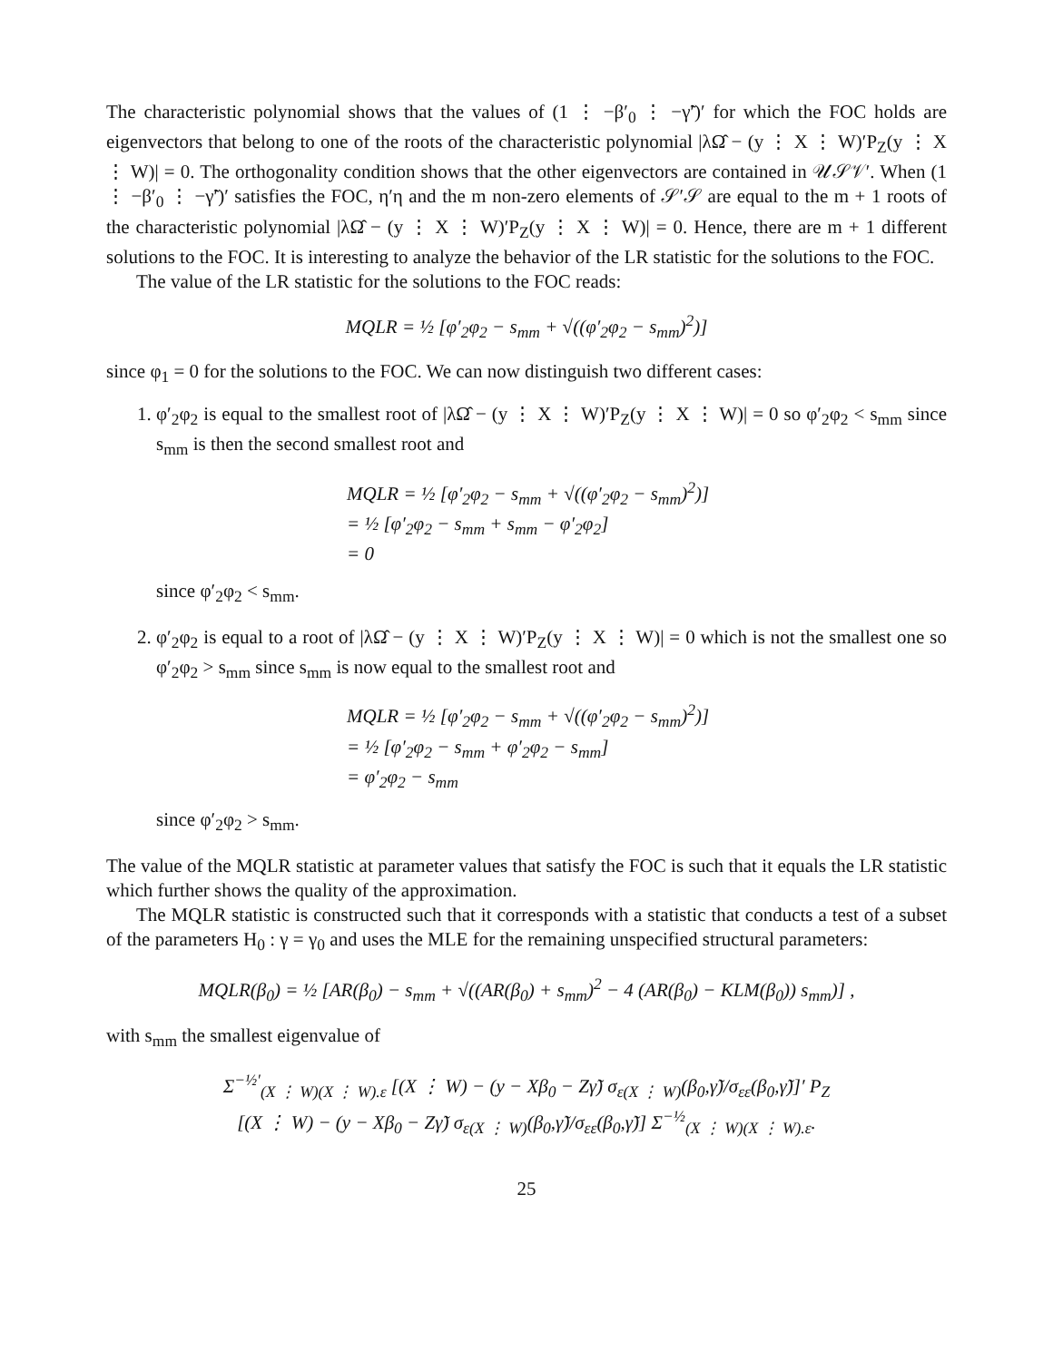The characteristic polynomial shows that the values of (1 ⋮ −β′<sub>0</sub> ⋮ −γ̃′)′ for which the FOC holds are eigenvectors that belong to one of the roots of the characteristic polynomial |λΩ̂ − (y ⋮ X ⋮ W)′P<sub>Z</sub>(y ⋮ X ⋮ W)| = 0. The orthogonality condition shows that the other eigenvectors are contained in 𝒰𝒮𝒱′. When (1 ⋮ −β′<sub>0</sub> ⋮ −γ̃′)′ satisfies the FOC, η′η and the m non-zero elements of 𝒮′𝒮 are equal to the m + 1 roots of the characteristic polynomial |λΩ̂ − (y ⋮ X ⋮ W)′P<sub>Z</sub>(y ⋮ X ⋮ W)| = 0. Hence, there are m + 1 different solutions to the FOC. It is interesting to analyze the behavior of the LR statistic for the solutions to the FOC.
The value of the LR statistic for the solutions to the FOC reads:
MQLR = ½ [φ′<sub>2</sub>φ<sub>2</sub> − s<sub>mm</sub> + √((φ′<sub>2</sub>φ<sub>2</sub> − s<sub>mm</sub>)<sup>2</sup>)]
since φ<sub>1</sub> = 0 for the solutions to the FOC. We can now distinguish two different cases:
1. φ′<sub>2</sub>φ<sub>2</sub> is equal to the smallest root of |λΩ̂ − (y ⋮ X ⋮ W)′P<sub>Z</sub>(y ⋮ X ⋮ W)| = 0 so φ′<sub>2</sub>φ<sub>2</sub> < s<sub>mm</sub> since s<sub>mm</sub> is then the second smallest root and
MQLR = ½ [φ′<sub>2</sub>φ<sub>2</sub> − s<sub>mm</sub> + √((φ′<sub>2</sub>φ<sub>2</sub> − s<sub>mm</sub>)<sup>2</sup>)]
= ½ [φ′<sub>2</sub>φ<sub>2</sub> − s<sub>mm</sub> + s<sub>mm</sub> − φ′<sub>2</sub>φ<sub>2</sub>]
= 0
since φ′<sub>2</sub>φ<sub>2</sub> < s<sub>mm</sub>.
2. φ′<sub>2</sub>φ<sub>2</sub> is equal to a root of |λΩ̂ − (y ⋮ X ⋮ W)′P<sub>Z</sub>(y ⋮ X ⋮ W)| = 0 which is not the smallest one so φ′<sub>2</sub>φ<sub>2</sub> > s<sub>mm</sub> since s<sub>mm</sub> is now equal to the smallest root and
MQLR = ½ [φ′<sub>2</sub>φ<sub>2</sub> − s<sub>mm</sub> + √((φ′<sub>2</sub>φ<sub>2</sub> − s<sub>mm</sub>)<sup>2</sup>)]
= ½ [φ′<sub>2</sub>φ<sub>2</sub> − s<sub>mm</sub> + φ′<sub>2</sub>φ<sub>2</sub> − s<sub>mm</sub>]
= φ′<sub>2</sub>φ<sub>2</sub> − s<sub>mm</sub>
since φ′<sub>2</sub>φ<sub>2</sub> > s<sub>mm</sub>.
The value of the MQLR statistic at parameter values that satisfy the FOC is such that it equals the LR statistic which further shows the quality of the approximation.
The MQLR statistic is constructed such that it corresponds with a statistic that conducts a test of a subset of the parameters H<sub>0</sub> : γ = γ<sub>0</sub> and uses the MLE for the remaining unspecified structural parameters:
MQLR(β<sub>0</sub>) = ½ [AR(β<sub>0</sub>) − s<sub>mm</sub> + √((AR(β<sub>0</sub>) + s<sub>mm</sub>)<sup>2</sup> − 4 (AR(β<sub>0</sub>) − KLM(β<sub>0</sub>)) s<sub>mm</sub>)] ,
with s<sub>mm</sub> the smallest eigenvalue of
Σ<sup>−½′</sup><sub>(X ⋮ W)(X ⋮ W).ε</sub> [(X ⋮ W) − (y − Xβ<sub>0</sub> − Zγ̃) σ<sub>ε(X ⋮ W)</sub>(β<sub>0</sub>,γ̃)/σ<sub>εε</sub>(β<sub>0</sub>,γ̃)]′ P<sub>Z</sub>
[(X ⋮ W) − (y − Xβ<sub>0</sub> − Zγ̃) σ<sub>ε(X ⋮ W)</sub>(β<sub>0</sub>,γ̃)/σ<sub>εε</sub>(β<sub>0</sub>,γ̃)] Σ<sup>−½</sup><sub>(X ⋮ W)(X ⋮ W).ε</sub>.
25